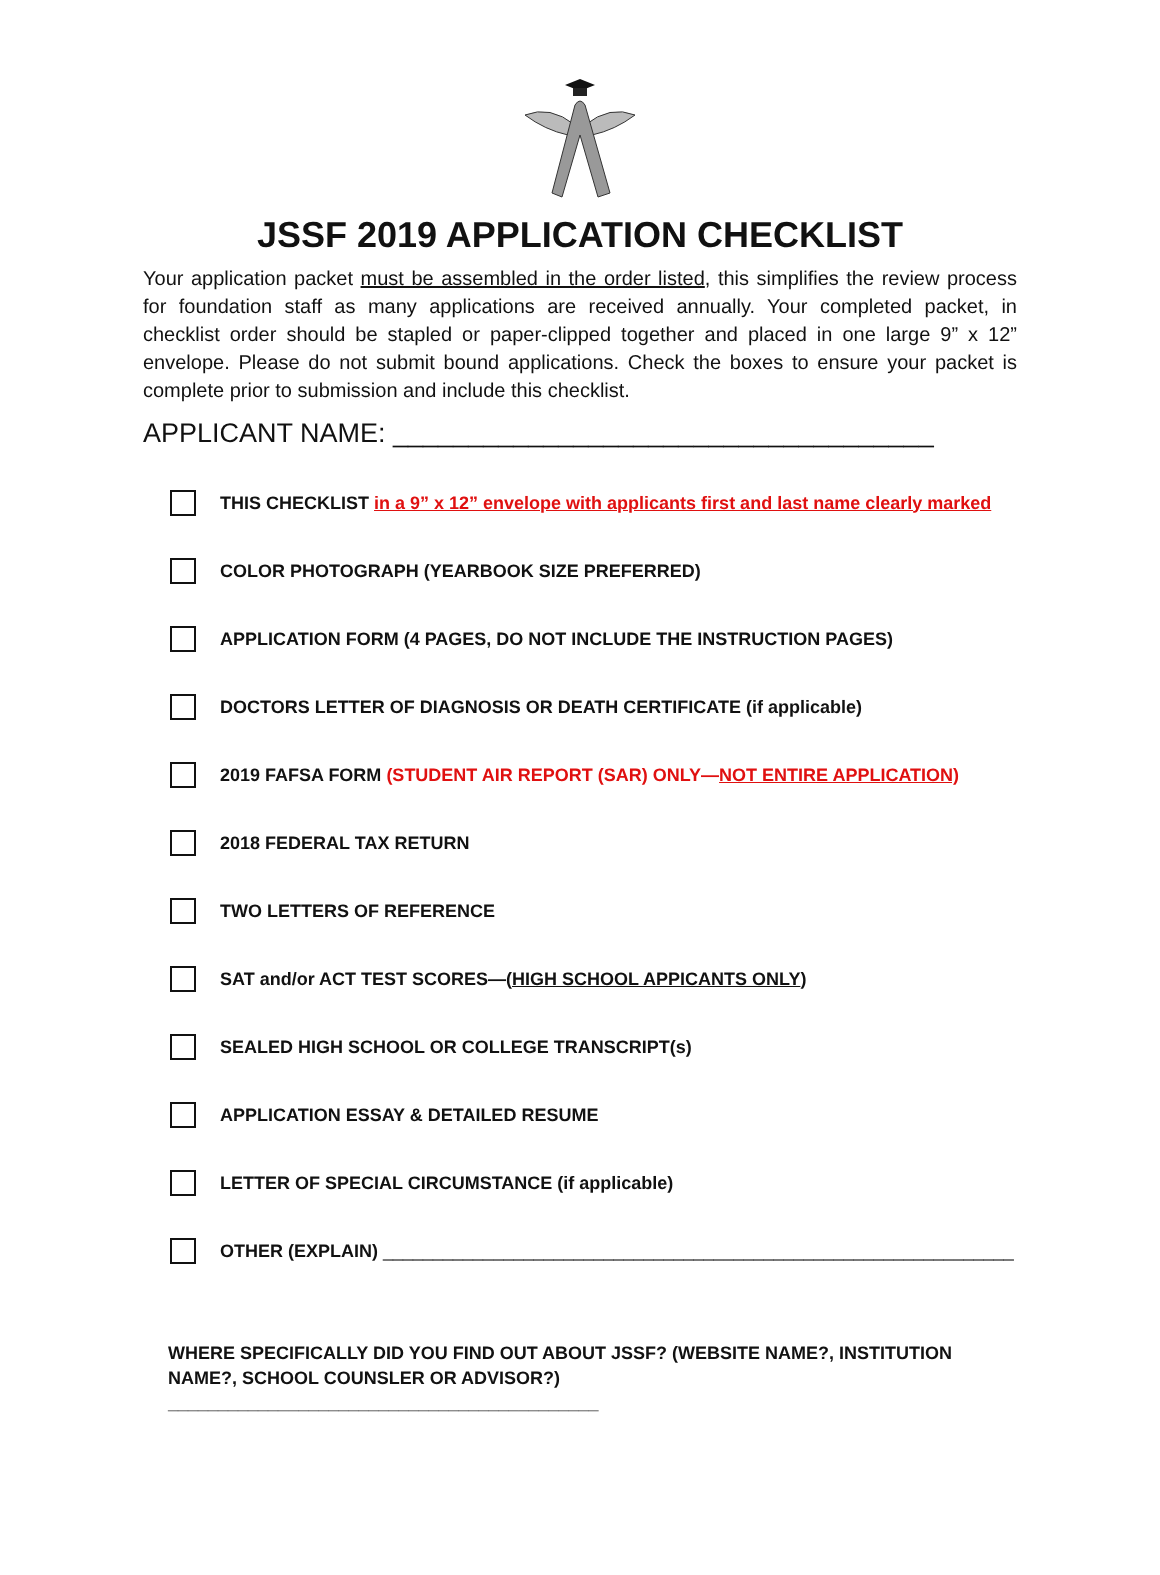JSSF 2019 APPLICATION CHECKLIST
Your application packet must be assembled in the order listed, this simplifies the review process for foundation staff as many applications are received annually. Your completed packet, in checklist order should be stapled or paper-clipped together and placed in one large 9” x 12” envelope. Please do not submit bound applications. Check the boxes to ensure your packet is complete prior to submission and include this checklist.
APPLICANT NAME: ____________________________________
THIS CHECKLIST in a 9” x 12” envelope with applicants first and last name clearly marked
COLOR PHOTOGRAPH (YEARBOOK SIZE PREFERRED)
APPLICATION FORM (4 PAGES, DO NOT INCLUDE THE INSTRUCTION PAGES)
DOCTORS LETTER OF DIAGNOSIS OR DEATH CERTIFICATE (if applicable)
2019 FAFSA FORM (STUDENT AIR REPORT (SAR) ONLY—NOT ENTIRE APPLICATION)
2018 FEDERAL TAX RETURN
TWO LETTERS OF REFERENCE
SAT and/or ACT TEST SCORES—(HIGH SCHOOL APPICANTS ONLY)
SEALED HIGH SCHOOL OR COLLEGE TRANSCRIPT(s)
APPLICATION ESSAY & DETAILED RESUME
LETTER OF SPECIAL CIRCUMSTANCE (if applicable)
OTHER (EXPLAIN) _______________________________________________________________
WHERE SPECIFICALLY DID YOU FIND OUT ABOUT JSSF? (WEBSITE NAME?, INSTITUTION NAME?, SCHOOL COUNSLER OR ADVISOR?) ___________________________________________